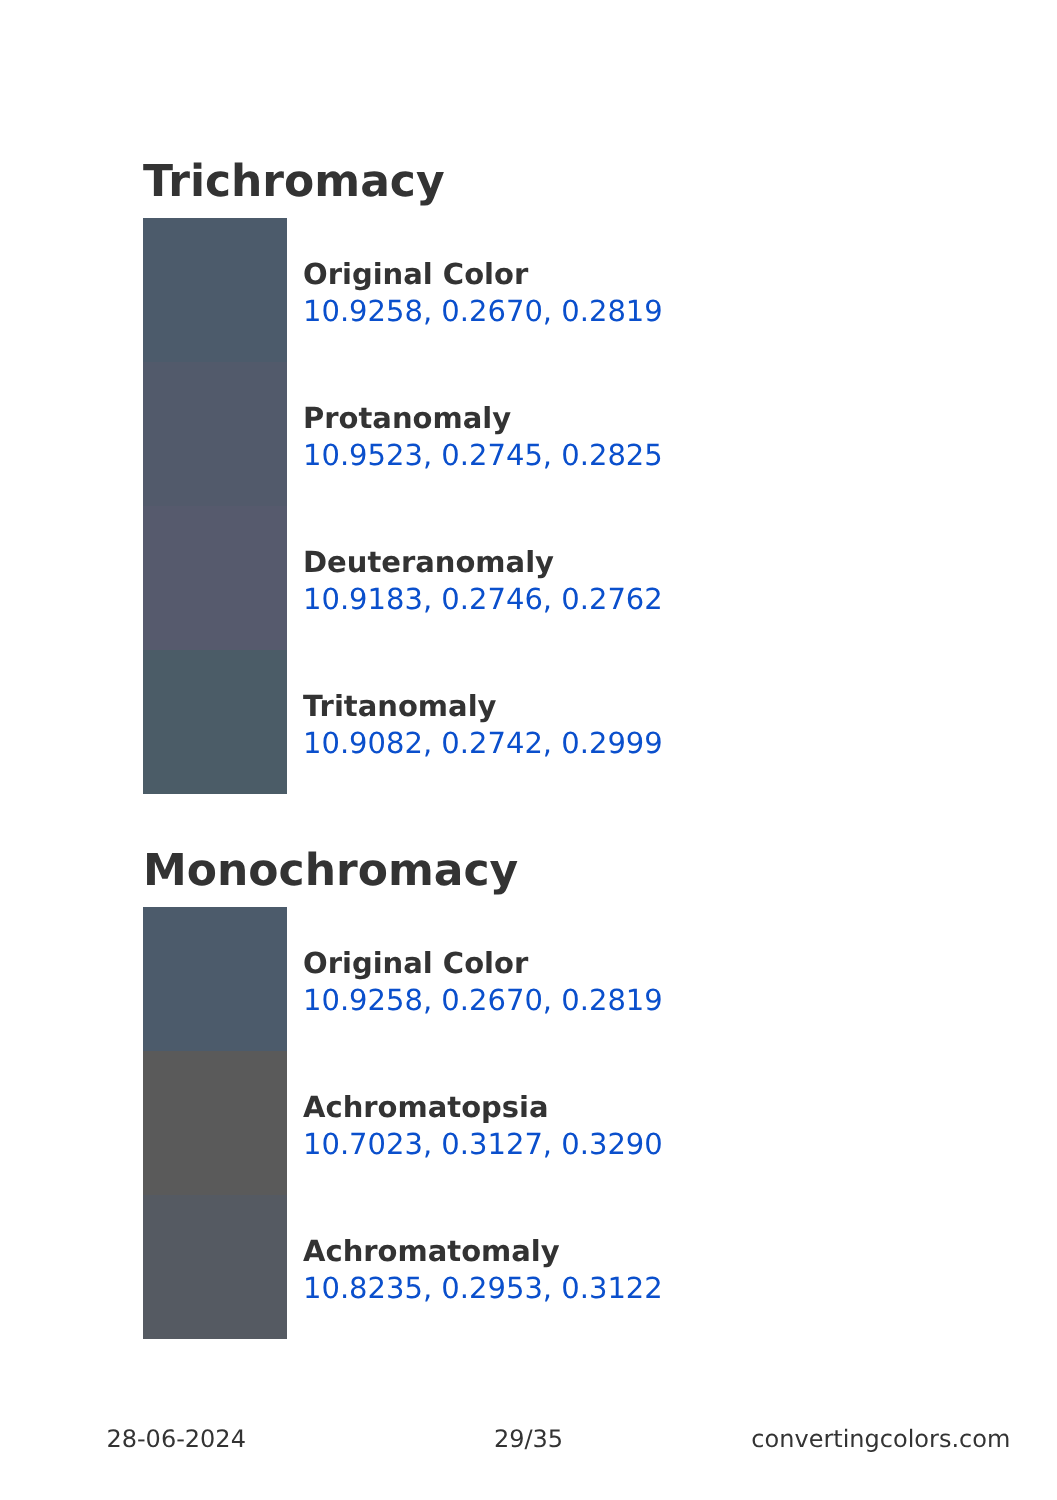Trichromacy
Original Color
10.9258, 0.2670, 0.2819
Protanomaly
10.9523, 0.2745, 0.2825
Deuteranomaly
10.9183, 0.2746, 0.2762
Tritanomaly
10.9082, 0.2742, 0.2999
Monochromacy
Original Color
10.9258, 0.2670, 0.2819
Achromatopsia
10.7023, 0.3127, 0.3290
Achromatomaly
10.8235, 0.2953, 0.3122
28-06-2024 29/35 convertingcolors.com